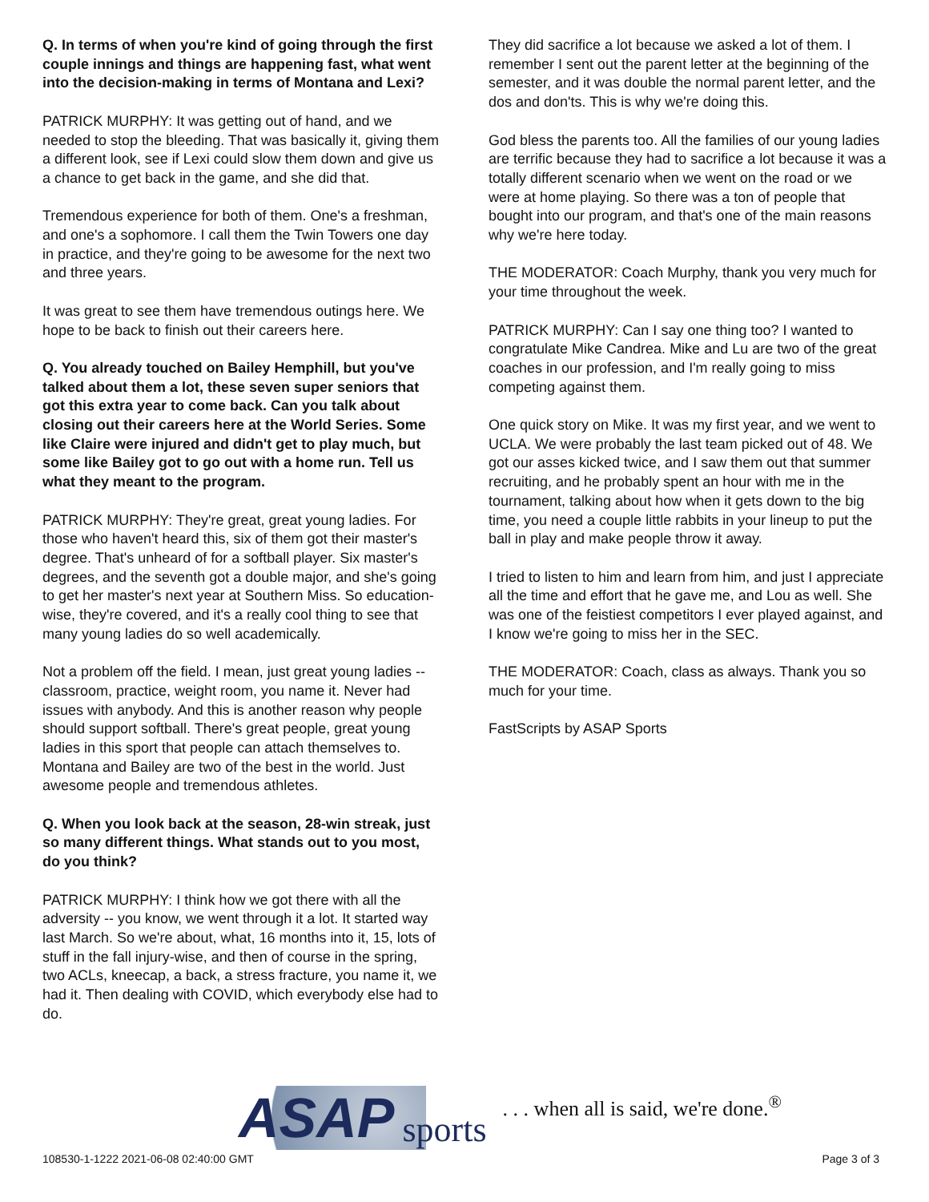Q. In terms of when you're kind of going through the first couple innings and things are happening fast, what went into the decision-making in terms of Montana and Lexi?
PATRICK MURPHY: It was getting out of hand, and we needed to stop the bleeding. That was basically it, giving them a different look, see if Lexi could slow them down and give us a chance to get back in the game, and she did that.
Tremendous experience for both of them. One's a freshman, and one's a sophomore. I call them the Twin Towers one day in practice, and they're going to be awesome for the next two and three years.
It was great to see them have tremendous outings here. We hope to be back to finish out their careers here.
Q. You already touched on Bailey Hemphill, but you've talked about them a lot, these seven super seniors that got this extra year to come back. Can you talk about closing out their careers here at the World Series. Some like Claire were injured and didn't get to play much, but some like Bailey got to go out with a home run. Tell us what they meant to the program.
PATRICK MURPHY: They're great, great young ladies. For those who haven't heard this, six of them got their master's degree. That's unheard of for a softball player. Six master's degrees, and the seventh got a double major, and she's going to get her master's next year at Southern Miss. So education-wise, they're covered, and it's a really cool thing to see that many young ladies do so well academically.
Not a problem off the field. I mean, just great young ladies -- classroom, practice, weight room, you name it. Never had issues with anybody. And this is another reason why people should support softball. There's great people, great young ladies in this sport that people can attach themselves to. Montana and Bailey are two of the best in the world. Just awesome people and tremendous athletes.
Q. When you look back at the season, 28-win streak, just so many different things. What stands out to you most, do you think?
PATRICK MURPHY: I think how we got there with all the adversity -- you know, we went through it a lot. It started way last March. So we're about, what, 16 months into it, 15, lots of stuff in the fall injury-wise, and then of course in the spring, two ACLs, kneecap, a back, a stress fracture, you name it, we had it. Then dealing with COVID, which everybody else had to do.
They did sacrifice a lot because we asked a lot of them. I remember I sent out the parent letter at the beginning of the semester, and it was double the normal parent letter, and the dos and don'ts. This is why we're doing this.
God bless the parents too. All the families of our young ladies are terrific because they had to sacrifice a lot because it was a totally different scenario when we went on the road or we were at home playing. So there was a ton of people that bought into our program, and that's one of the main reasons why we're here today.
THE MODERATOR: Coach Murphy, thank you very much for your time throughout the week.
PATRICK MURPHY: Can I say one thing too? I wanted to congratulate Mike Candrea. Mike and Lu are two of the great coaches in our profession, and I'm really going to miss competing against them.
One quick story on Mike. It was my first year, and we went to UCLA. We were probably the last team picked out of 48. We got our asses kicked twice, and I saw them out that summer recruiting, and he probably spent an hour with me in the tournament, talking about how when it gets down to the big time, you need a couple little rabbits in your lineup to put the ball in play and make people throw it away.
I tried to listen to him and learn from him, and just I appreciate all the time and effort that he gave me, and Lou as well. She was one of the feistiest competitors I ever played against, and I know we're going to miss her in the SEC.
THE MODERATOR: Coach, class as always. Thank you so much for your time.
FastScripts by ASAP Sports
108530-1-1222 2021-06-08 02:40:00 GMT
ASAP sports. . . when all is said, we're done.<sup>®</sup>
Page 3 of 3